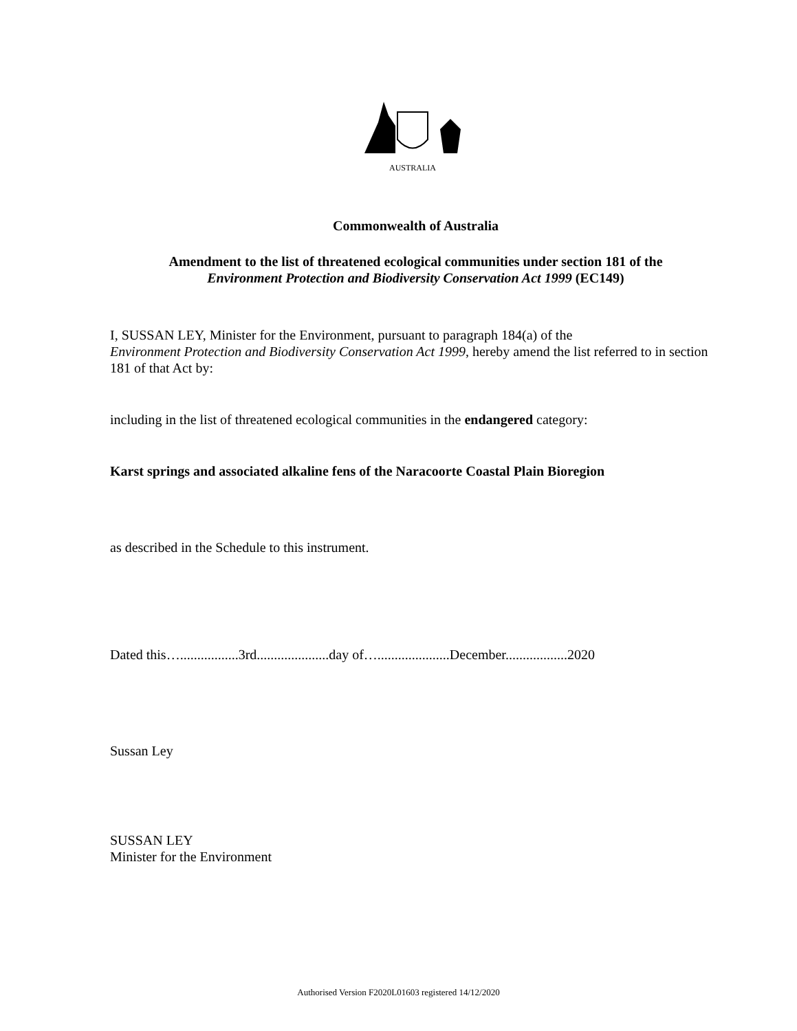AUSTRALIA
Commonwealth of Australia
Amendment to the list of threatened ecological communities under section 181 of the
Environment Protection and Biodiversity Conservation Act 1999 (EC149)
I, SUSSAN LEY, Minister for the Environment, pursuant to paragraph 184(a) of the
Environment Protection and Biodiversity Conservation Act 1999, hereby amend the list referred to in section 181 of that Act by:
including in the list of threatened ecological communities in the endangered category:
Karst springs and associated alkaline fens of the Naracoorte Coastal Plain Bioregion
as described in the Schedule to this instrument.
Dated this….................3rd.....................day of….....................December..................2020
Sussan Ley
SUSSAN LEY
Minister for the Environment
Authorised Version F2020L01603 registered 14/12/2020